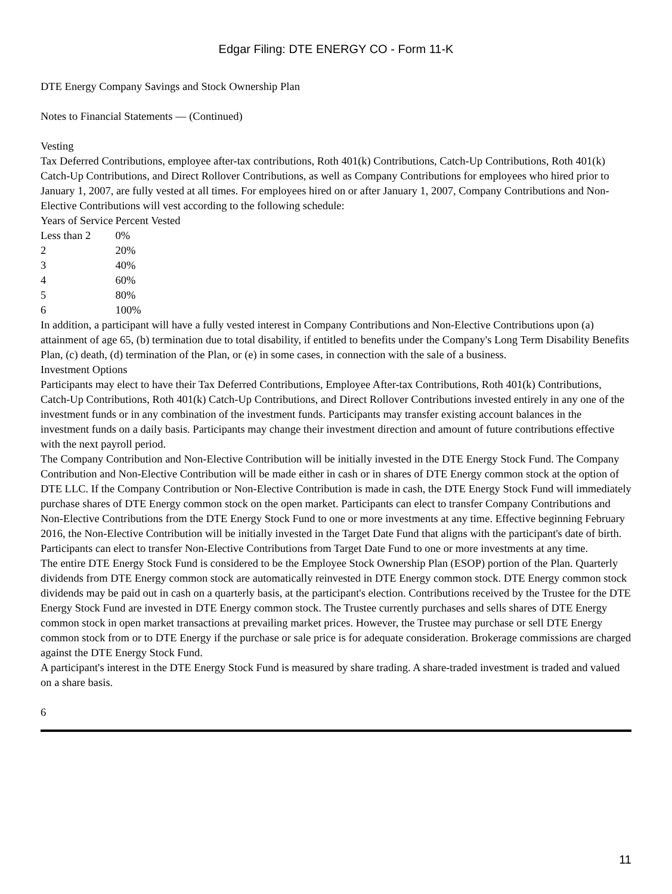Edgar Filing: DTE ENERGY CO - Form 11-K
DTE Energy Company Savings and Stock Ownership Plan
Notes to Financial Statements — (Continued)
Vesting
Tax Deferred Contributions, employee after-tax contributions, Roth 401(k) Contributions, Catch-Up Contributions, Roth 401(k) Catch-Up Contributions, and Direct Rollover Contributions, as well as Company Contributions for employees who hired prior to January 1, 2007, are fully vested at all times. For employees hired on or after January 1, 2007, Company Contributions and Non-Elective Contributions will vest according to the following schedule:
| Years of Service | Percent Vested |
| --- | --- |
| Less than 2 | 0% |
| 2 | 20% |
| 3 | 40% |
| 4 | 60% |
| 5 | 80% |
| 6 | 100% |
In addition, a participant will have a fully vested interest in Company Contributions and Non-Elective Contributions upon (a) attainment of age 65, (b) termination due to total disability, if entitled to benefits under the Company's Long Term Disability Benefits Plan, (c) death, (d) termination of the Plan, or (e) in some cases, in connection with the sale of a business.
Investment Options
Participants may elect to have their Tax Deferred Contributions, Employee After-tax Contributions, Roth 401(k) Contributions, Catch-Up Contributions, Roth 401(k) Catch-Up Contributions, and Direct Rollover Contributions invested entirely in any one of the investment funds or in any combination of the investment funds. Participants may transfer existing account balances in the investment funds on a daily basis. Participants may change their investment direction and amount of future contributions effective with the next payroll period.
The Company Contribution and Non-Elective Contribution will be initially invested in the DTE Energy Stock Fund. The Company Contribution and Non-Elective Contribution will be made either in cash or in shares of DTE Energy common stock at the option of DTE LLC. If the Company Contribution or Non-Elective Contribution is made in cash, the DTE Energy Stock Fund will immediately purchase shares of DTE Energy common stock on the open market. Participants can elect to transfer Company Contributions and Non-Elective Contributions from the DTE Energy Stock Fund to one or more investments at any time. Effective beginning February 2016, the Non-Elective Contribution will be initially invested in the Target Date Fund that aligns with the participant's date of birth. Participants can elect to transfer Non-Elective Contributions from Target Date Fund to one or more investments at any time.
The entire DTE Energy Stock Fund is considered to be the Employee Stock Ownership Plan (ESOP) portion of the Plan. Quarterly dividends from DTE Energy common stock are automatically reinvested in DTE Energy common stock. DTE Energy common stock dividends may be paid out in cash on a quarterly basis, at the participant's election. Contributions received by the Trustee for the DTE Energy Stock Fund are invested in DTE Energy common stock. The Trustee currently purchases and sells shares of DTE Energy common stock in open market transactions at prevailing market prices. However, the Trustee may purchase or sell DTE Energy common stock from or to DTE Energy if the purchase or sale price is for adequate consideration. Brokerage commissions are charged against the DTE Energy Stock Fund.
A participant's interest in the DTE Energy Stock Fund is measured by share trading. A share-traded investment is traded and valued on a share basis.
6
11